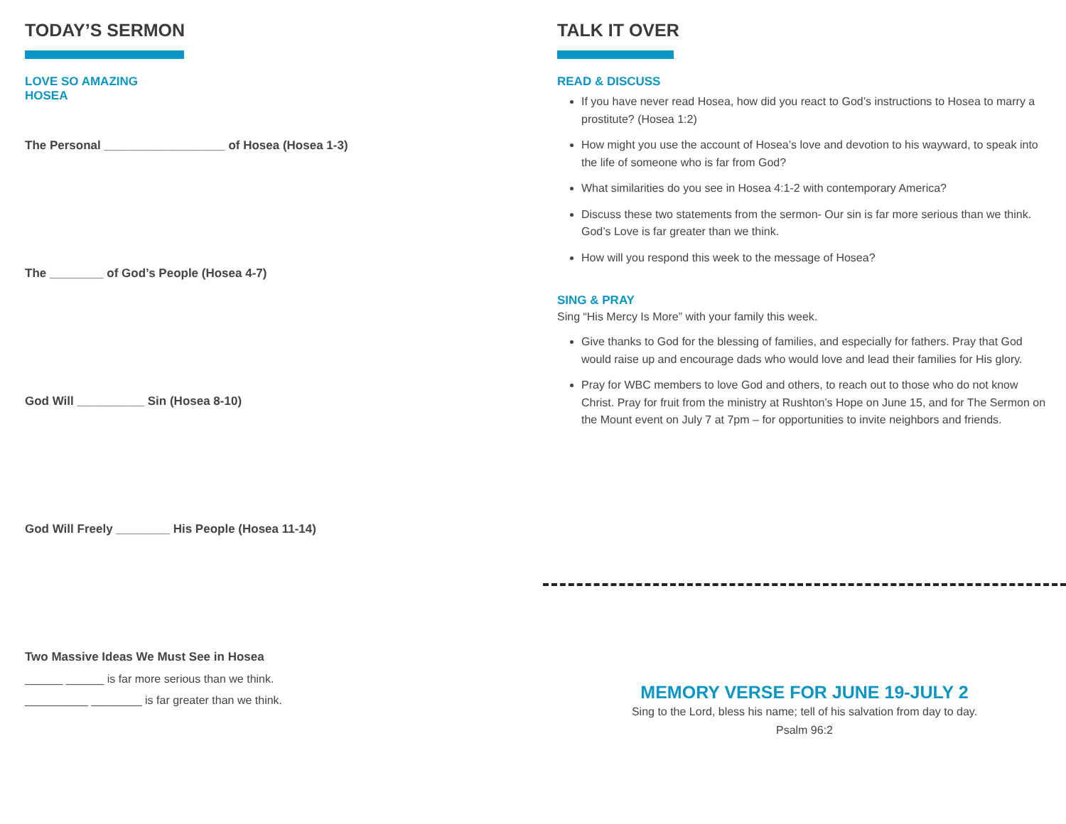TODAY’S SERMON
LOVE SO AMAZING
HOSEA
The Personal __________________ of Hosea (Hosea 1-3)
The ________ of God’s People (Hosea 4-7)
God Will __________ Sin (Hosea 8-10)
God Will Freely ________ His People (Hosea 11-14)
Two Massive Ideas We Must See in Hosea
______ ______ is far more serious than we think.
__________ ________ is far greater than we think.
TALK IT OVER
READ & DISCUSS
If you have never read Hosea, how did you react to God’s instructions to Hosea to marry a prostitute? (Hosea 1:2)
How might you use the account of Hosea’s love and devotion to his wayward, to speak into the life of someone who is far from God?
What similarities do you see in Hosea 4:1-2 with contemporary America?
Discuss these two statements from the sermon- Our sin is far more serious than we think. God’s Love is far greater than we think.
How will you respond this week to the message of Hosea?
SING & PRAY
Sing “His Mercy Is More” with your family this week.
Give thanks to God for the blessing of families, and especially for fathers. Pray that God would raise up and encourage dads who would love and lead their families for His glory.
Pray for WBC members to love God and others, to reach out to those who do not know Christ. Pray for fruit from the ministry at Rushton’s Hope on June 15, and for The Sermon on the Mount event on July 7 at 7pm – for opportunities to invite neighbors and friends.
MEMORY VERSE FOR JUNE 19-JULY 2
Sing to the Lord, bless his name; tell of his salvation from day to day.
Psalm 96:2